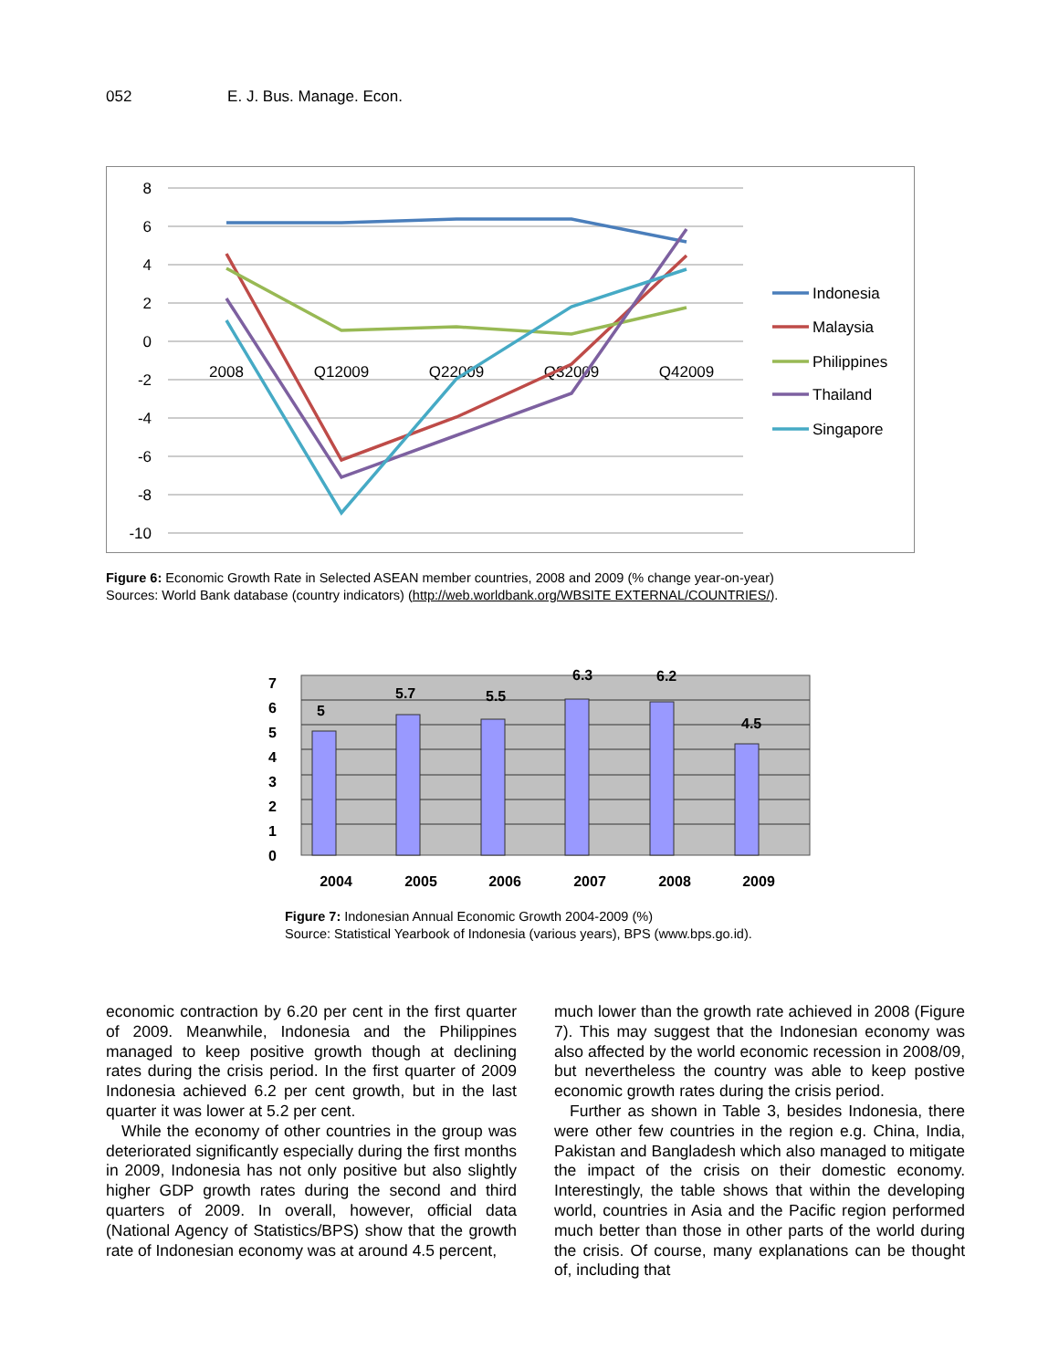052 E. J. Bus. Manage. Econ.
8
6
4
2
0
-2
-4
-6
-8
-10
2008
Q12009
Q22009
Q32009
Q42009
Indonesia
Malaysia
Philippines
Thailand
Singapore
Figure 6: Economic Growth Rate in Selected ASEAN member countries, 2008 and 2009 (% change year-on-year)
Sources: World Bank database (country indicators) (http://web.worldbank.org/WBSITE EXTERNAL/COUNTRIES/).
7
6
5
4
3
2
1
0
5
5.7
5.5
6.3
6.2
4.5
2004
2005
2006
2007
2008
2009
Figure 7: Indonesian Annual Economic Growth 2004-2009 (%)
Source: Statistical Yearbook of Indonesia (various years), BPS (www.bps.go.id).
economic contraction by 6.20 per cent in the first quarter of 2009. Meanwhile, Indonesia and the Philippines managed to keep positive growth though at declining rates during the crisis period. In the first quarter of 2009 Indonesia achieved 6.2 per cent growth, but in the last quarter it was lower at 5.2 per cent.
While the economy of other countries in the group was deteriorated significantly especially during the first months in 2009, Indonesia has not only positive but also slightly higher GDP growth rates during the second and third quarters of 2009. In overall, however, official data (National Agency of Statistics/BPS) show that the growth rate of Indonesian economy was at around 4.5 percent,
much lower than the growth rate achieved in 2008 (Figure 7). This may suggest that the Indonesian economy was also affected by the world economic recession in 2008/09, but nevertheless the country was able to keep postive economic growth rates during the crisis period.
Further as shown in Table 3, besides Indonesia, there were other few countries in the region e.g. China, India, Pakistan and Bangladesh which also managed to mitigate the impact of the crisis on their domestic economy. Interestingly, the table shows that within the developing world, countries in Asia and the Pacific region performed much better than those in other parts of the world during the crisis. Of course, many explanations can be thought of, including that